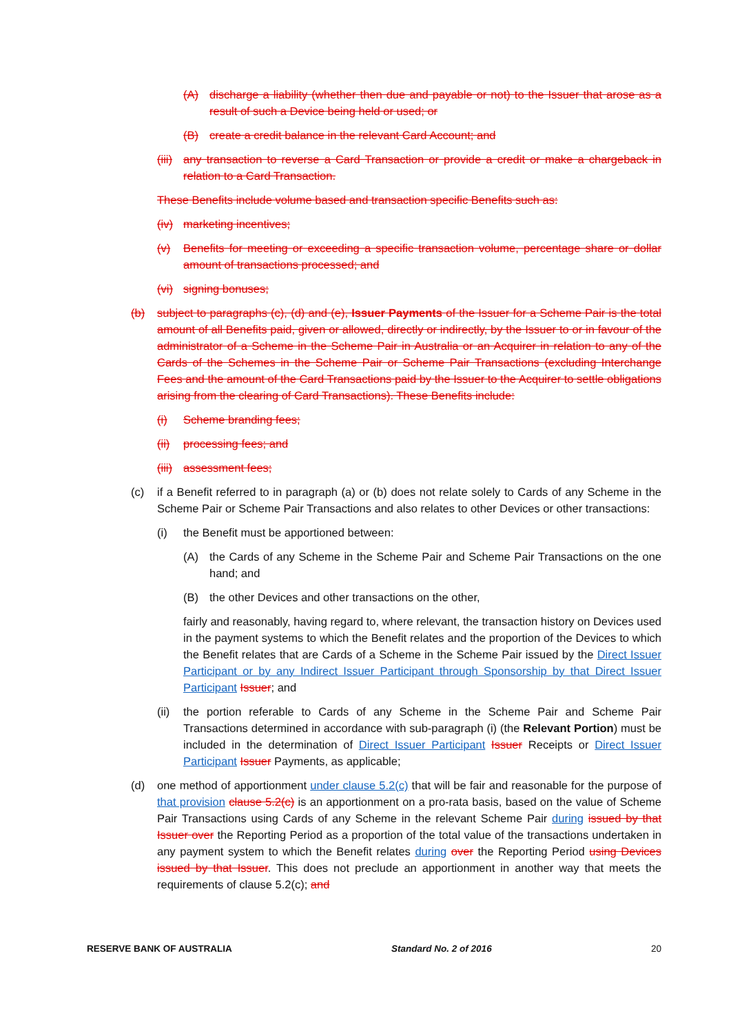(A) discharge a liability (whether then due and payable or not) to the Issuer that arose as a result of such a Device being held or used; or
(B) create a credit balance in the relevant Card Account; and
(iii) any transaction to reverse a Card Transaction or provide a credit or make a chargeback in relation to a Card Transaction.
These Benefits include volume based and transaction specific Benefits such as:
(iv) marketing incentives;
(v) Benefits for meeting or exceeding a specific transaction volume, percentage share or dollar amount of transactions processed; and
(vi) signing bonuses;
(b) subject to paragraphs (c), (d) and (e), Issuer Payments of the Issuer for a Scheme Pair is the total amount of all Benefits paid, given or allowed, directly or indirectly, by the Issuer to or in favour of the administrator of a Scheme in the Scheme Pair in Australia or an Acquirer in relation to any of the Cards of the Schemes in the Scheme Pair or Scheme Pair Transactions (excluding Interchange Fees and the amount of the Card Transactions paid by the Issuer to the Acquirer to settle obligations arising from the clearing of Card Transactions). These Benefits include:
(i) Scheme branding fees;
(ii) processing fees; and
(iii) assessment fees;
(c) if a Benefit referred to in paragraph (a) or (b) does not relate solely to Cards of any Scheme in the Scheme Pair or Scheme Pair Transactions and also relates to other Devices or other transactions:
(i) the Benefit must be apportioned between:
(A) the Cards of any Scheme in the Scheme Pair and Scheme Pair Transactions on the one hand; and
(B) the other Devices and other transactions on the other,
fairly and reasonably, having regard to, where relevant, the transaction history on Devices used in the payment systems to which the Benefit relates and the proportion of the Devices to which the Benefit relates that are Cards of a Scheme in the Scheme Pair issued by the Direct Issuer Participant or by any Indirect Issuer Participant through Sponsorship by that Direct Issuer Participant Issuer; and
(ii) the portion referable to Cards of any Scheme in the Scheme Pair and Scheme Pair Transactions determined in accordance with sub-paragraph (i) (the Relevant Portion) must be included in the determination of Direct Issuer Participant Issuer Receipts or Direct Issuer Participant Issuer Payments, as applicable;
(d) one method of apportionment under clause 5.2(c) that will be fair and reasonable for the purpose of that provision clause 5.2(c) is an apportionment on a pro-rata basis, based on the value of Scheme Pair Transactions using Cards of any Scheme in the relevant Scheme Pair during issued by that Issuer over the Reporting Period as a proportion of the total value of the transactions undertaken in any payment system to which the Benefit relates during over the Reporting Period using Devices issued by that Issuer. This does not preclude an apportionment in another way that meets the requirements of clause 5.2(c); and
RESERVE BANK OF AUSTRALIA Standard No. 2 of 2016 20